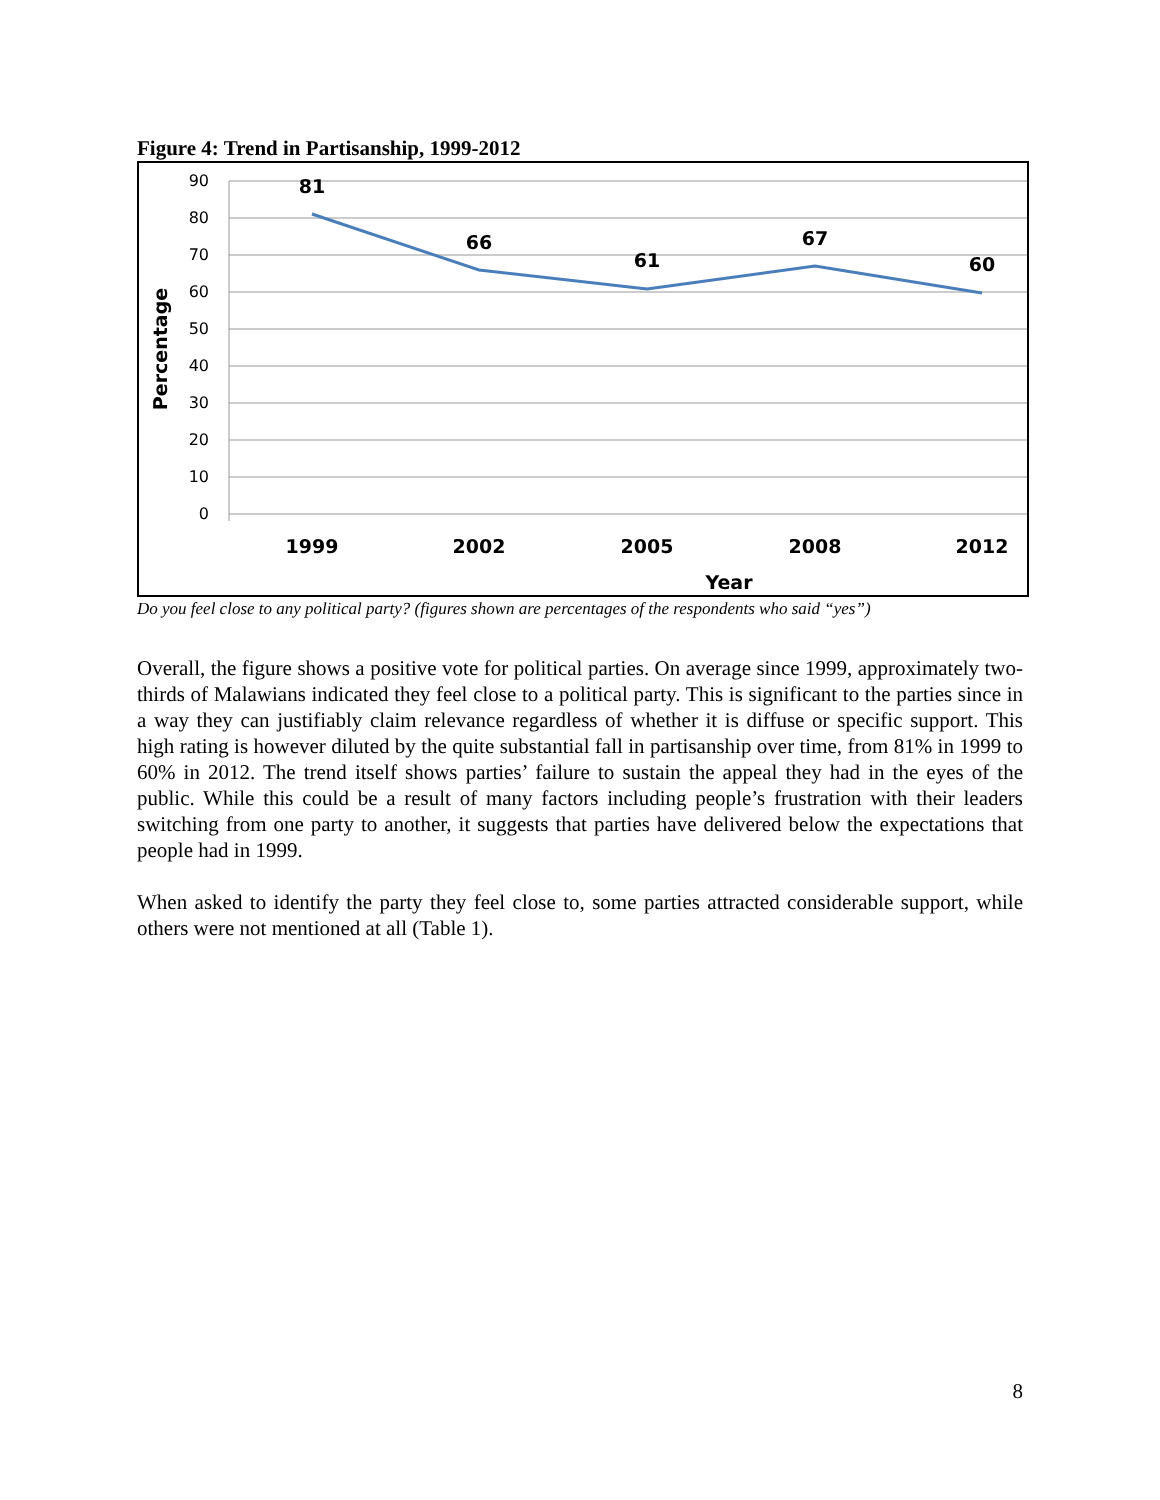Figure 4: Trend in Partisanship, 1999-2012
90
80
70
60
50
40
30
20
10
0
Percentage
81
66
61
67
60
1999
2002
2005
2008
2012
Year
Do you feel close to any political party? (figures shown are percentages of the respondents who said “yes”)
Overall, the figure shows a positive vote for political parties. On average since 1999, approximately two-thirds of Malawians indicated they feel close to a political party. This is significant to the parties since in a way they can justifiably claim relevance regardless of whether it is diffuse or specific support. This high rating is however diluted by the quite substantial fall in partisanship over time, from 81% in 1999 to 60% in 2012. The trend itself shows parties’ failure to sustain the appeal they had in the eyes of the public. While this could be a result of many factors including people’s frustration with their leaders switching from one party to another, it suggests that parties have delivered below the expectations that people had in 1999.
When asked to identify the party they feel close to, some parties attracted considerable support, while others were not mentioned at all (Table 1).
8